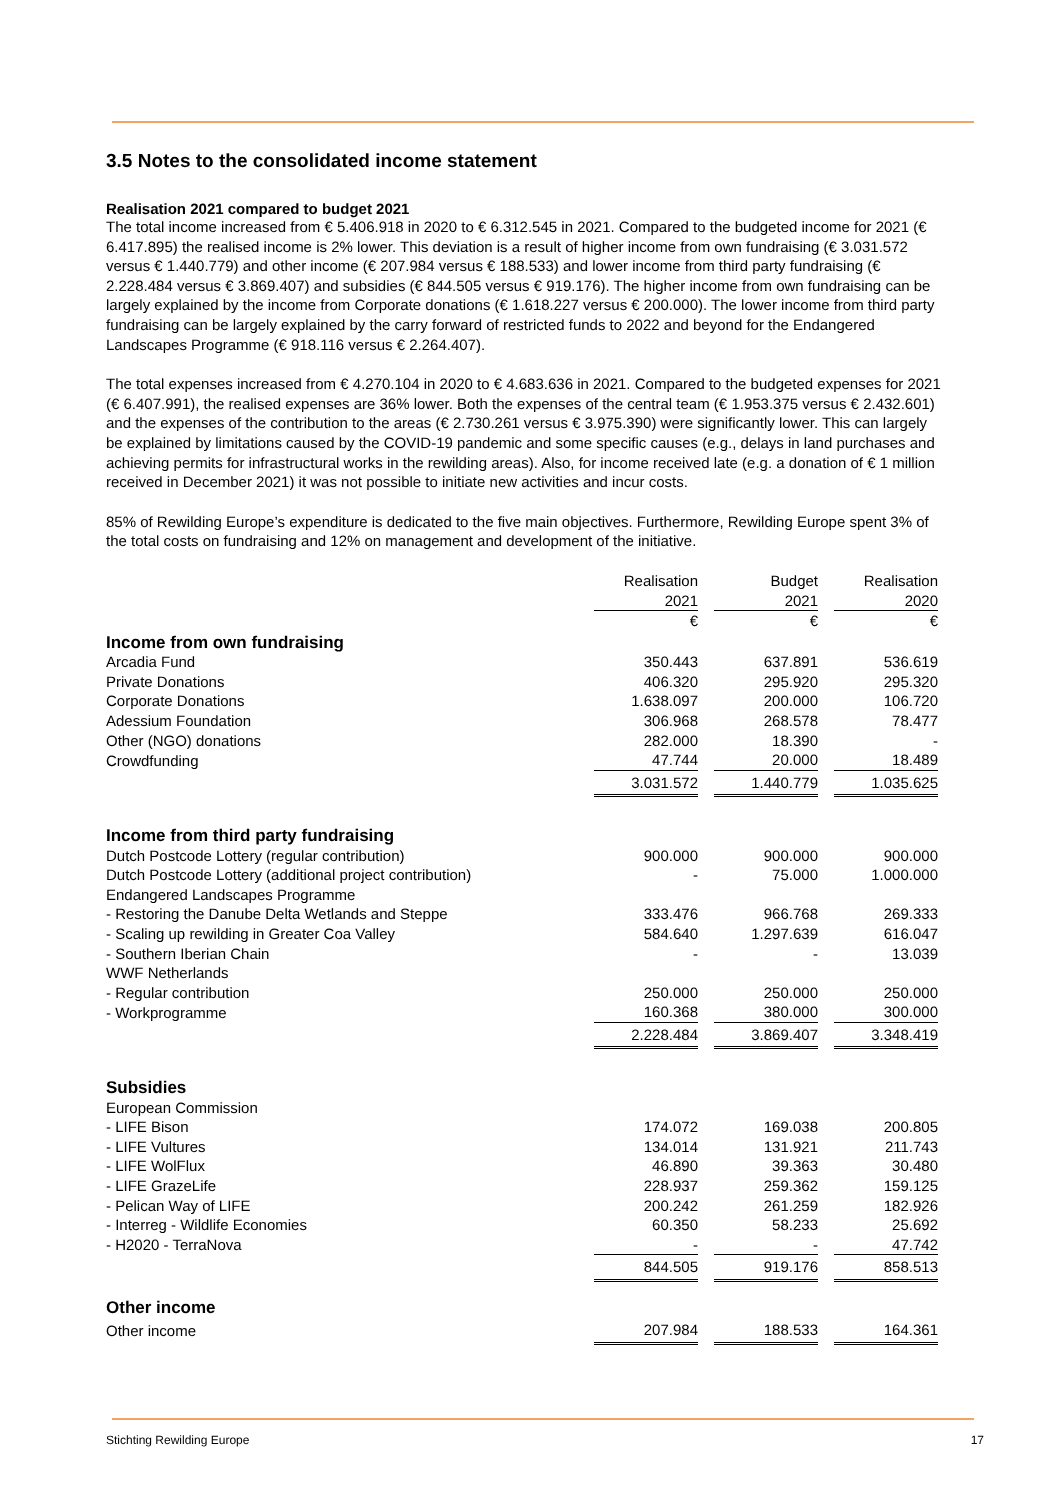3.5 Notes to the consolidated income statement
Realisation 2021 compared to budget 2021
The total income increased from € 5.406.918 in 2020 to € 6.312.545 in 2021. Compared to the budgeted income for 2021 (€ 6.417.895) the realised income is 2% lower. This deviation is a result of higher income from own fundraising (€ 3.031.572 versus € 1.440.779) and other income (€ 207.984 versus € 188.533) and lower income from third party fundraising (€ 2.228.484 versus € 3.869.407) and subsidies (€ 844.505 versus € 919.176). The higher income from own fundraising can be largely explained by the income from Corporate donations (€ 1.618.227 versus € 200.000). The lower income from third party fundraising can be largely explained by the carry forward of restricted funds to 2022 and beyond for the Endangered Landscapes Programme (€ 918.116 versus € 2.264.407).
The total expenses increased from € 4.270.104 in 2020 to € 4.683.636 in 2021. Compared to the budgeted expenses for 2021 (€ 6.407.991), the realised expenses are 36% lower. Both the expenses of the central team (€ 1.953.375 versus € 2.432.601) and the expenses of the contribution to the areas (€ 2.730.261 versus € 3.975.390) were significantly lower. This can largely be explained by limitations caused by the COVID-19 pandemic and some specific causes (e.g., delays in land purchases and achieving permits for infrastructural works in the rewilding areas). Also, for income received late (e.g. a donation of € 1 million received in December 2021) it was not possible to initiate new activities and incur costs.
85% of Rewilding Europe’s expenditure is dedicated to the five main objectives. Furthermore, Rewilding Europe spent 3% of the total costs on fundraising and 12% on management and development of the initiative.
| | Realisation | | Budget | | Realisation |
| | 2021 | | 2021 | | 2020 |
| | € | | € | | € |
| Income from own fundraising | | | | | |
| Arcadia Fund | 350.443 | | 637.891 | | 536.619 |
| Private Donations | 406.320 | | 295.920 | | 295.320 |
| Corporate Donations | 1.638.097 | | 200.000 | | 106.720 |
| Adessium Foundation | 306.968 | | 268.578 | | 78.477 |
| Other (NGO) donations | 282.000 | | 18.390 | | - |
| Crowdfunding | 47.744 | | 20.000 | | 18.489 |
| | 3.031.572 | | 1.440.779 | | 1.035.625 |
| Income from third party fundraising | | | | | |
| Dutch Postcode Lottery (regular contribution) | 900.000 | | 900.000 | | 900.000 |
| Dutch Postcode Lottery (additional project contribution) | - | | 75.000 | | 1.000.000 |
| Endangered Landscapes Programme | | | | | |
| - Restoring the Danube Delta Wetlands and Steppe | 333.476 | | 966.768 | | 269.333 |
| - Scaling up rewilding in Greater Coa Valley | 584.640 | | 1.297.639 | | 616.047 |
| - Southern Iberian Chain | - | | - | | 13.039 |
| WWF Netherlands | | | | | |
| - Regular contribution | 250.000 | | 250.000 | | 250.000 |
| - Workprogramme | 160.368 | | 380.000 | | 300.000 |
| | 2.228.484 | | 3.869.407 | | 3.348.419 |
| Subsidies | | | | | |
| European Commission | | | | | |
| - LIFE Bison | 174.072 | | 169.038 | | 200.805 |
| - LIFE Vultures | 134.014 | | 131.921 | | 211.743 |
| - LIFE WolFlux | 46.890 | | 39.363 | | 30.480 |
| - LIFE GrazeLife | 228.937 | | 259.362 | | 159.125 |
| - Pelican Way of LIFE | 200.242 | | 261.259 | | 182.926 |
| - Interreg - Wildlife Economies | 60.350 | | 58.233 | | 25.692 |
| - H2020 - TerraNova | - | | - | | 47.742 |
| | 844.505 | | 919.176 | | 858.513 |
| Other income | | | | | |
| Other income | 207.984 | | 188.533 | | 164.361 |
Stichting Rewilding Europe 17